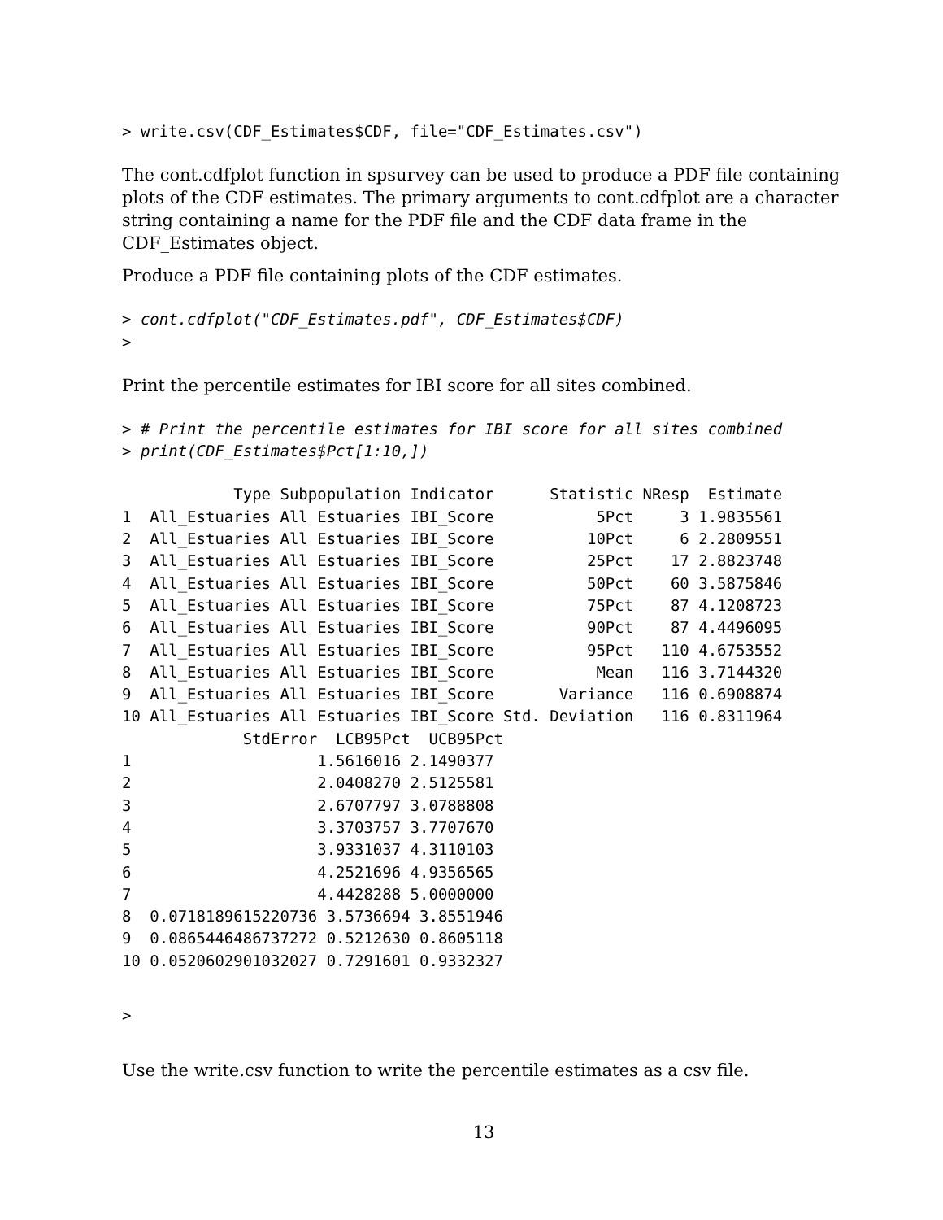> write.csv(CDF_Estimates$CDF, file="CDF_Estimates.csv")
The cont.cdfplot function in spsurvey can be used to produce a PDF file containing plots of the CDF estimates. The primary arguments to cont.cdfplot are a character string containing a name for the PDF file and the CDF data frame in the CDF_Estimates object.
Produce a PDF file containing plots of the CDF estimates.
> cont.cdfplot("CDF_Estimates.pdf", CDF_Estimates$CDF)
>
Print the percentile estimates for IBI score for all sites combined.
> # Print the percentile estimates for IBI score for all sites combined
> print(CDF_Estimates$Pct[1:10,])
            Type Subpopulation Indicator      Statistic NResp  Estimate
1  All_Estuaries All Estuaries IBI_Score           5Pct     3 1.9835561
2  All_Estuaries All Estuaries IBI_Score          10Pct     6 2.2809551
3  All_Estuaries All Estuaries IBI_Score          25Pct    17 2.8823748
4  All_Estuaries All Estuaries IBI_Score          50Pct    60 3.5875846
5  All_Estuaries All Estuaries IBI_Score          75Pct    87 4.1208723
6  All_Estuaries All Estuaries IBI_Score          90Pct    87 4.4496095
7  All_Estuaries All Estuaries IBI_Score          95Pct   110 4.6753552
8  All_Estuaries All Estuaries IBI_Score           Mean   116 3.7144320
9  All_Estuaries All Estuaries IBI_Score       Variance   116 0.6908874
10 All_Estuaries All Estuaries IBI_Score Std. Deviation   116 0.8311964
             StdError  LCB95Pct  UCB95Pct
1                    1.5616016 2.1490377
2                    2.0408270 2.5125581
3                    2.6707797 3.0788808
4                    3.3703757 3.7707670
5                    3.9331037 4.3110103
6                    4.2521696 4.9356565
7                    4.4428288 5.0000000
8  0.0718189615220736 3.5736694 3.8551946
9  0.0865446486737272 0.5212630 0.8605118
10 0.0520602901032027 0.7291601 0.9332327
>
Use the write.csv function to write the percentile estimates as a csv file.
13